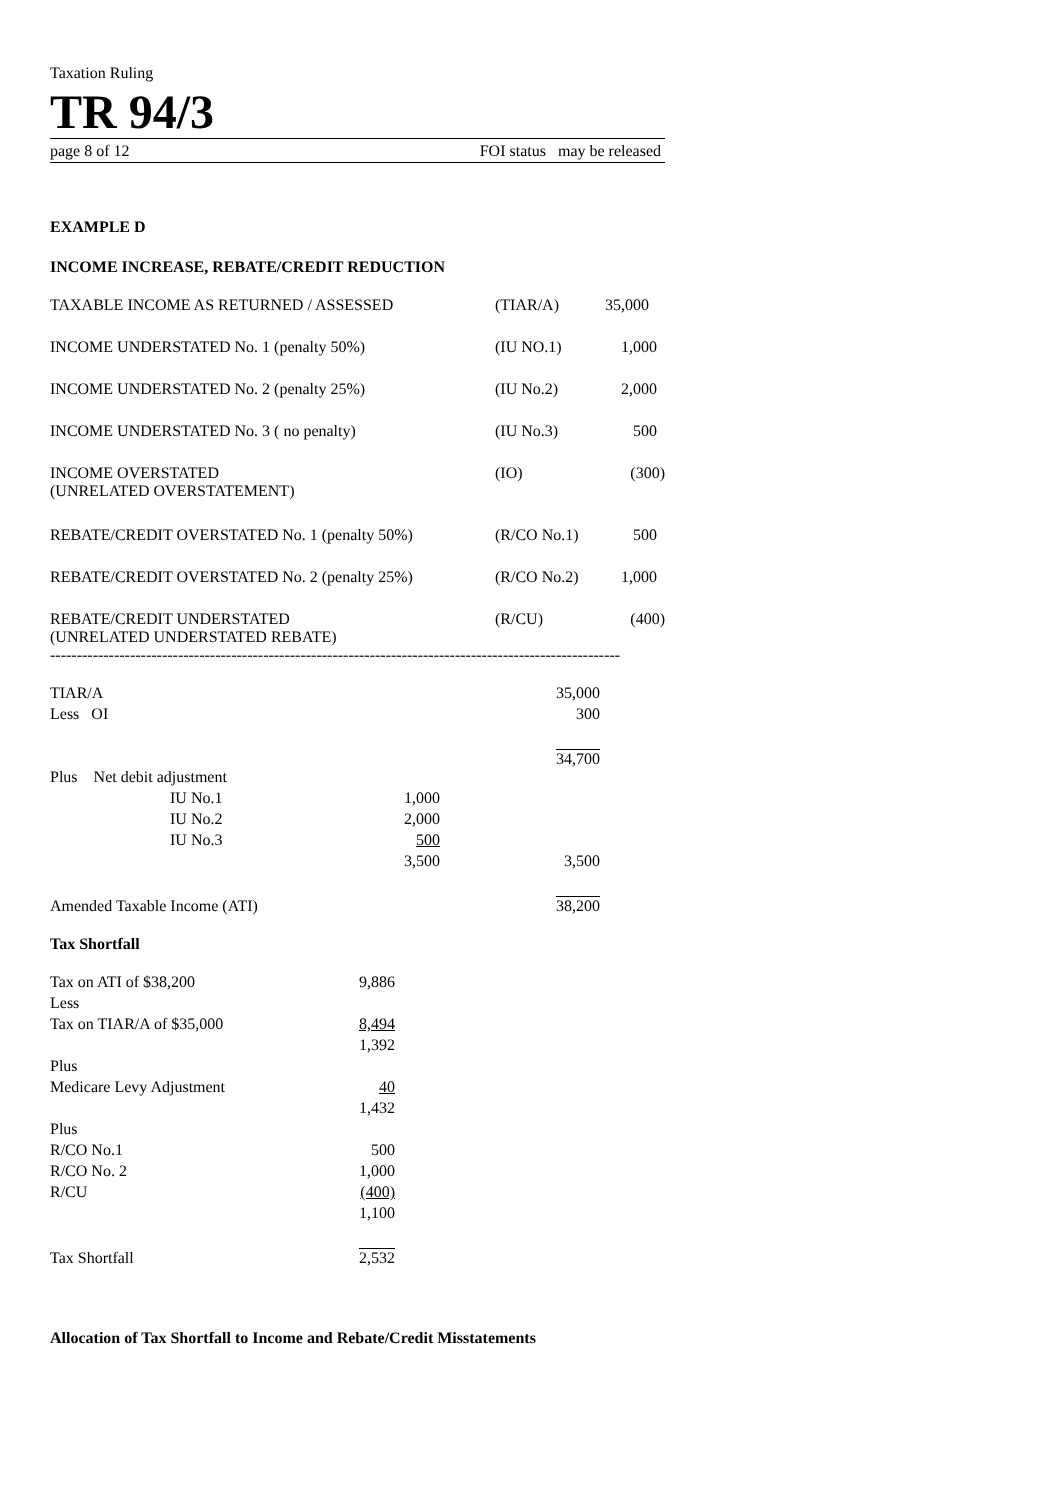Taxation Ruling
TR 94/3
page 8 of 12 FOI status may be released
EXAMPLE D
INCOME INCREASE, REBATE/CREDIT REDUCTION
| TAXABLE INCOME AS RETURNED / ASSESSED | (TIAR/A) | 35,000 |
| INCOME UNDERSTATED No. 1 (penalty 50%) | (IU NO.1) | 1,000 |
| INCOME UNDERSTATED No. 2 (penalty 25%) | (IU No.2) | 2,000 |
| INCOME UNDERSTATED No. 3 ( no penalty) | (IU No.3) | 500 |
| INCOME OVERSTATED (UNRELATED OVERSTATEMENT) | (IO) | (300) |
| REBATE/CREDIT OVERSTATED No. 1 (penalty 50%) | (R/CO No.1) | 500 |
| REBATE/CREDIT OVERSTATED No. 2 (penalty 25%) | (R/CO No.2) | 1,000 |
| REBATE/CREDIT UNDERSTATED (UNRELATED UNDERSTATED REBATE) | (R/CU) | (400) |
----------------------------------------------------------------------------------------------------------------
| TIAR/A | | | | 35,000 |
| Less OI | | | | 300 |
| | | | | 34,700 |
| Plus Net debit adjustment | | | | |
| | IU No.1 | 1,000 | | |
| | IU No.2 | 2,000 | | |
| | IU No.3 | 500 | | |
| | | 3,500 | | 3,500 |
| Amended Taxable Income (ATI) | | | | 38,200 |
Tax Shortfall
| Tax on ATI of $38,200 | 9,886 |
| Less | |
| Tax on TIAR/A of $35,000 | 8,494 |
| | 1,392 |
| Plus | |
| Medicare Levy Adjustment | 40 |
| | 1,432 |
| Plus | |
| R/CO No.1 | 500 |
| R/CO No. 2 | 1,000 |
| R/CU | (400) |
| | 1,100 |
| Tax Shortfall | 2,532 |
Allocation of Tax Shortfall to Income and Rebate/Credit Misstatements